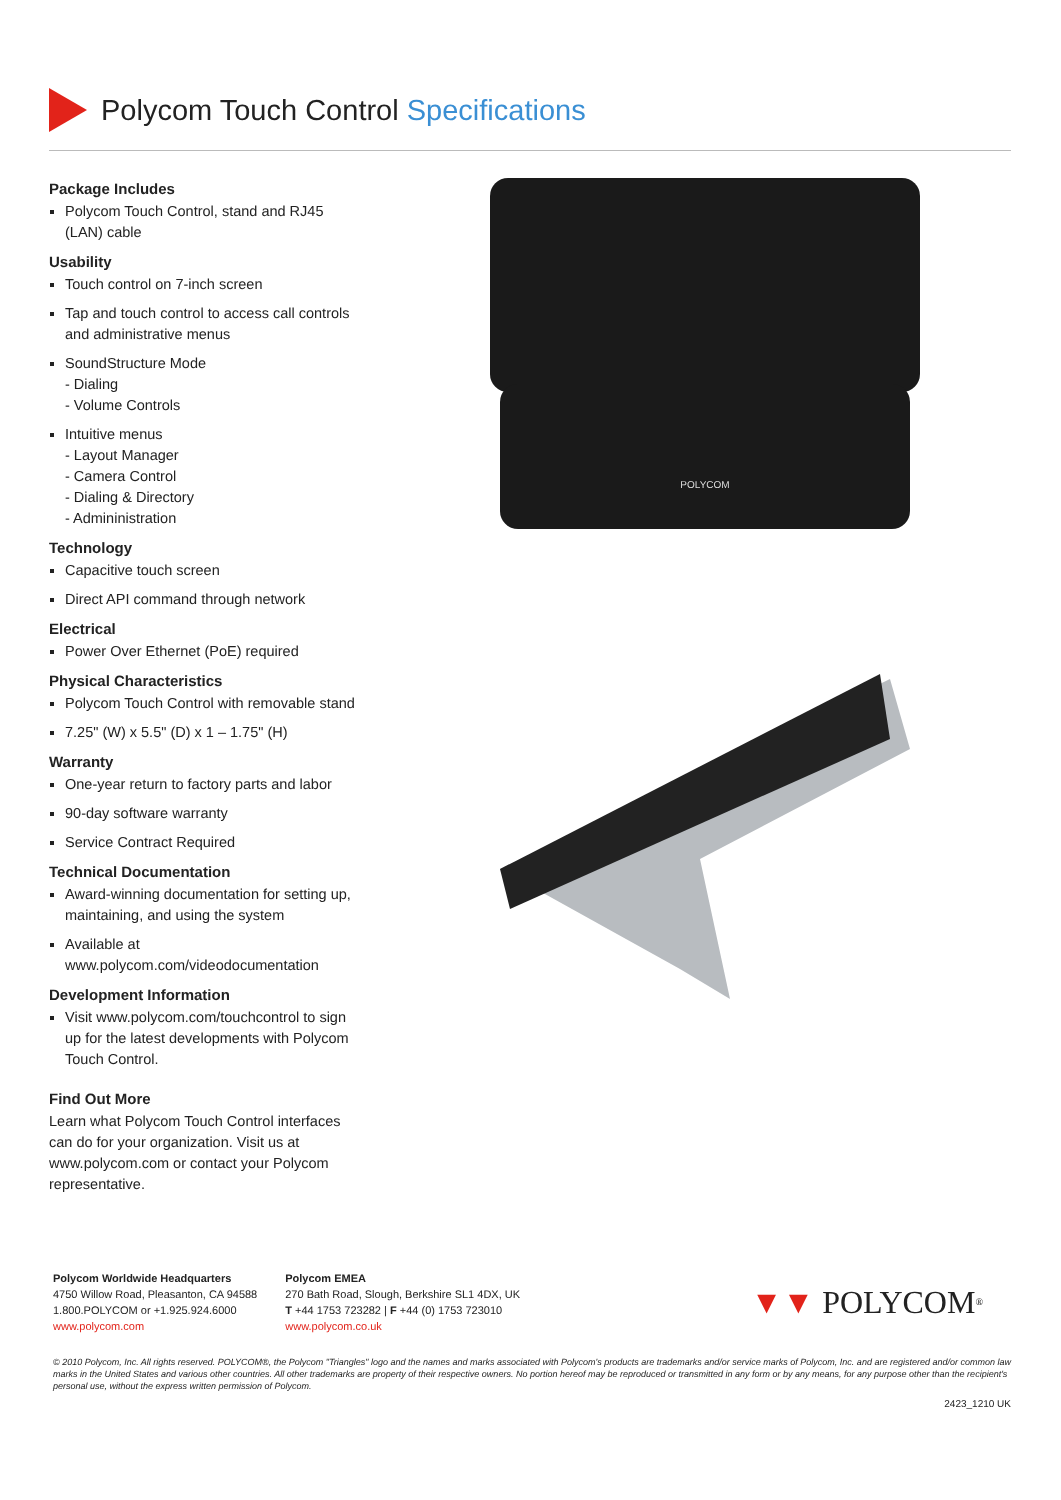Polycom Touch Control Specifications
Package Includes
Polycom Touch Control, stand and RJ45 (LAN) cable
Usability
Touch control on 7-inch screen
Tap and touch control to access call controls and administrative menus
SoundStructure Mode
- Dialing
- Volume Controls
Intuitive menus
- Layout Manager
- Camera Control
- Dialing & Directory
- Admininistration
Technology
Capacitive touch screen
Direct API command through network
Electrical
Power Over Ethernet (PoE) required
Physical Characteristics
Polycom Touch Control with removable stand
7.25" (W) x 5.5" (D) x 1 – 1.75" (H)
Warranty
One-year return to factory parts and labor
90-day software warranty
Service Contract Required
Technical Documentation
Award-winning documentation for setting up, maintaining, and using the system
Available at www.polycom.com/videodocumentation
Development Information
Visit www.polycom.com/touchcontrol to sign up for the latest developments with Polycom Touch Control.
Find Out More
Learn what Polycom Touch Control interfaces can do for your organization. Visit us at www.polycom.com or contact your Polycom representative.
POLYCOM
Polycom Worldwide Headquarters
4750 Willow Road, Pleasanton, CA 94588
1.800.POLYCOM or +1.925.924.6000
www.polycom.com
Polycom EMEA
270 Bath Road, Slough, Berkshire SL1 4DX, UK
T +44 1753 723282 | F +44 (0) 1753 723010
www.polycom.co.uk
▼▼ POLYCOM<sup>®</sup>
© 2010 Polycom, Inc. All rights reserved. POLYCOM®, the Polycom "Triangles" logo and the names and marks associated with Polycom's products are trademarks and/or service marks of Polycom, Inc. and are registered and/or common law marks in the United States and various other countries. All other trademarks are property of their respective owners. No portion hereof may be reproduced or transmitted in any form or by any means, for any purpose other than the recipient's personal use, without the express written permission of Polycom.
2423_1210 UK